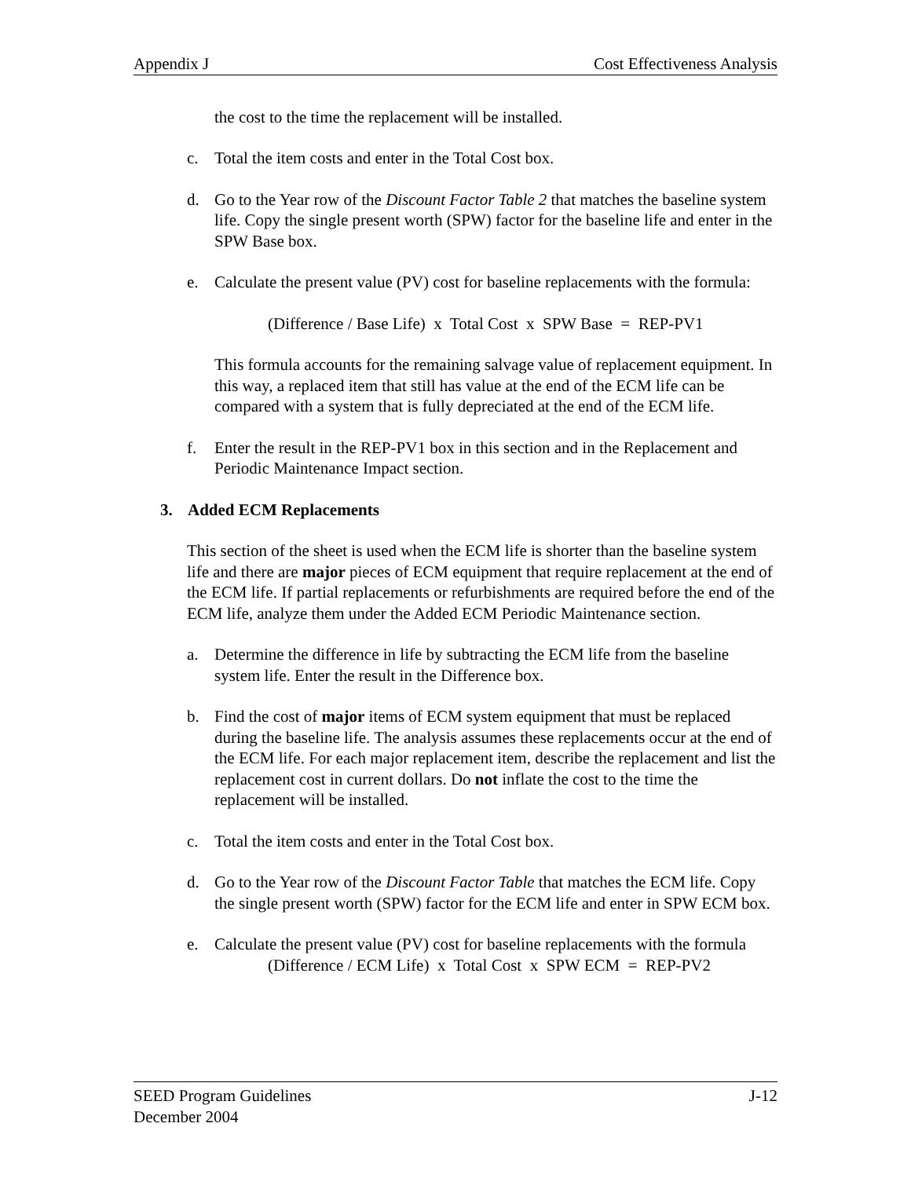Appendix J Cost Effectiveness Analysis
the cost to the time the replacement will be installed.
c. Total the item costs and enter in the Total Cost box.
d. Go to the Year row of the Discount Factor Table 2 that matches the baseline system life. Copy the single present worth (SPW) factor for the baseline life and enter in the SPW Base box.
e. Calculate the present value (PV) cost for baseline replacements with the formula:
(Difference / Base Life) x Total Cost x SPW Base = REP-PV1
This formula accounts for the remaining salvage value of replacement equipment. In this way, a replaced item that still has value at the end of the ECM life can be compared with a system that is fully depreciated at the end of the ECM life.
f. Enter the result in the REP-PV1 box in this section and in the Replacement and Periodic Maintenance Impact section.
3. Added ECM Replacements
This section of the sheet is used when the ECM life is shorter than the baseline system life and there are major pieces of ECM equipment that require replacement at the end of the ECM life. If partial replacements or refurbishments are required before the end of the ECM life, analyze them under the Added ECM Periodic Maintenance section.
a. Determine the difference in life by subtracting the ECM life from the baseline system life. Enter the result in the Difference box.
b. Find the cost of major items of ECM system equipment that must be replaced during the baseline life. The analysis assumes these replacements occur at the end of the ECM life. For each major replacement item, describe the replacement and list the replacement cost in current dollars. Do not inflate the cost to the time the replacement will be installed.
c. Total the item costs and enter in the Total Cost box.
d. Go to the Year row of the Discount Factor Table that matches the ECM life. Copy the single present worth (SPW) factor for the ECM life and enter in SPW ECM box.
e. Calculate the present value (PV) cost for baseline replacements with the formula
(Difference / ECM Life) x Total Cost x SPW ECM = REP-PV2
SEED Program Guidelines J-12
December 2004